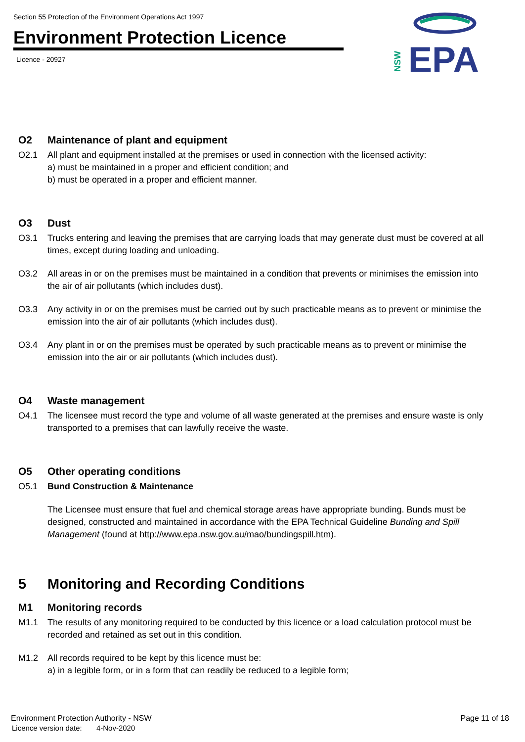Section 55 Protection of the Environment Operations Act 1997
Environment Protection Licence
Licence - 20927
NSW
EPA
O2 Maintenance of plant and equipment
O2.1 All plant and equipment installed at the premises or used in connection with the licensed activity:
a) must be maintained in a proper and efficient condition; and
b) must be operated in a proper and efficient manner.
O3 Dust
O3.1 Trucks entering and leaving the premises that are carrying loads that may generate dust must be covered at all times, except during loading and unloading.
O3.2 All areas in or on the premises must be maintained in a condition that prevents or minimises the emission into the air of air pollutants (which includes dust).
O3.3 Any activity in or on the premises must be carried out by such practicable means as to prevent or minimise the emission into the air of air pollutants (which includes dust).
O3.4 Any plant in or on the premises must be operated by such practicable means as to prevent or minimise the emission into the air or air pollutants (which includes dust).
O4 Waste management
O4.1 The licensee must record the type and volume of all waste generated at the premises and ensure waste is only transported to a premises that can lawfully receive the waste.
O5 Other operating conditions
O5.1 Bund Construction & Maintenance
The Licensee must ensure that fuel and chemical storage areas have appropriate bunding. Bunds must be designed, constructed and maintained in accordance with the EPA Technical Guideline Bunding and Spill Management (found at http://www.epa.nsw.gov.au/mao/bundingspill.htm).
5 Monitoring and Recording Conditions
M1 Monitoring records
M1.1 The results of any monitoring required to be conducted by this licence or a load calculation protocol must be recorded and retained as set out in this condition.
M1.2 All records required to be kept by this licence must be:
a) in a legible form, or in a form that can readily be reduced to a legible form;
Environment Protection Authority - NSW Page 11 of 18
Licence version date: 4-Nov-2020